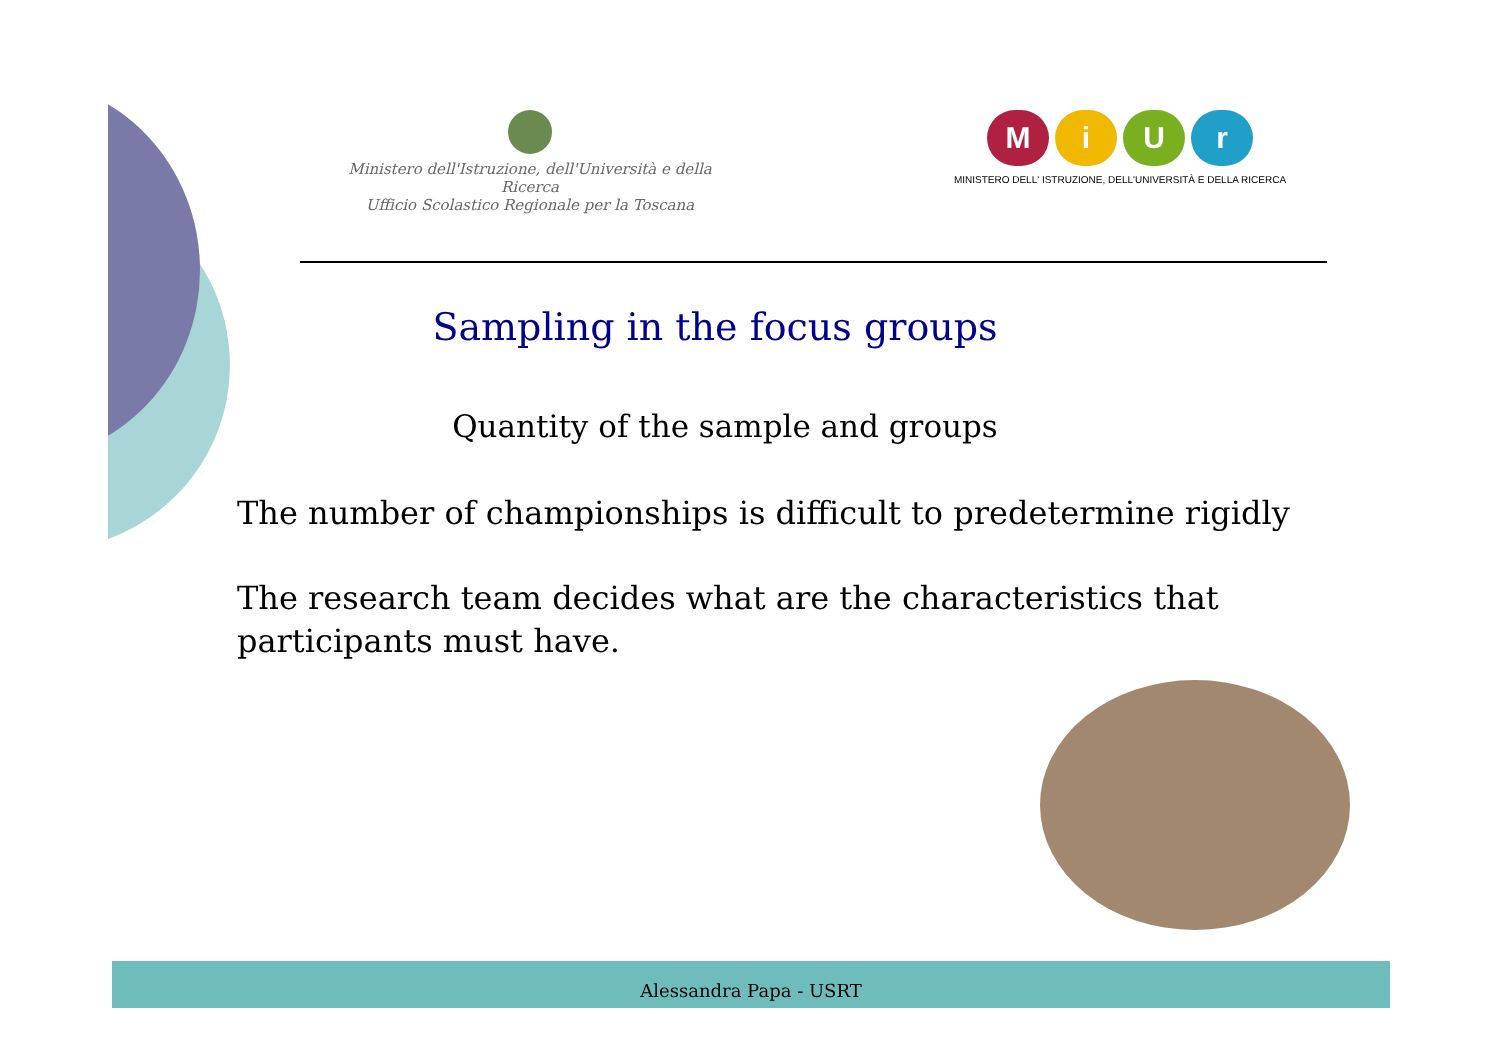Ministero dell'Istruzione, dell'Università e della Ricerca
Ufficio Scolastico Regionale per la Toscana
MiUr
MINISTERO DELL' ISTRUZIONE, DELL'UNIVERSITÀ E DELLA RICERCA
Sampling in the focus groups
Quantity of the sample and groups
The number of championships is difficult to predetermine rigidly
The research team decides what are the characteristics that participants must have.
Alessandra Papa - USRT